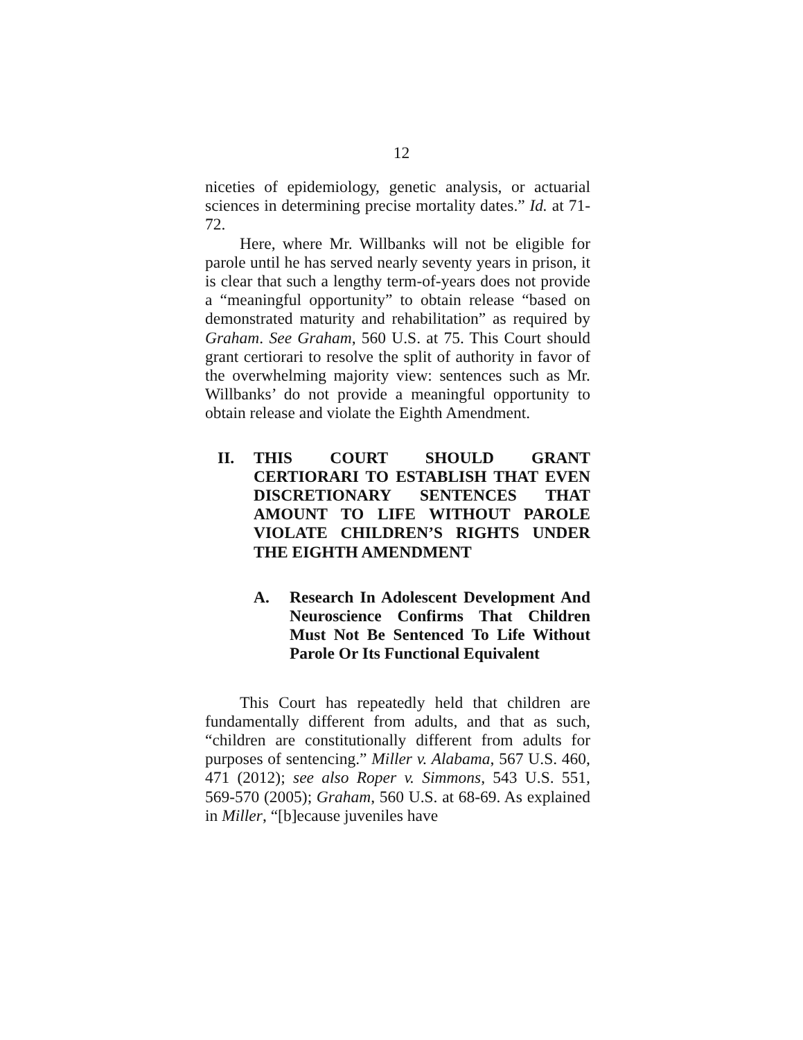12
niceties of epidemiology, genetic analysis, or actuarial sciences in determining precise mortality dates.” Id. at 71-72.
Here, where Mr. Willbanks will not be eligible for parole until he has served nearly seventy years in prison, it is clear that such a lengthy term-of-years does not provide a “meaningful opportunity” to obtain release “based on demonstrated maturity and rehabilitation” as required by Graham. See Graham, 560 U.S. at 75. This Court should grant certiorari to resolve the split of authority in favor of the overwhelming majority view: sentences such as Mr. Willbanks’ do not provide a meaningful opportunity to obtain release and violate the Eighth Amendment.
II. THIS COURT SHOULD GRANT CERTIORARI TO ESTABLISH THAT EVEN DISCRETIONARY SENTENCES THAT AMOUNT TO LIFE WITHOUT PAROLE VIOLATE CHILDREN’S RIGHTS UNDER THE EIGHTH AMENDMENT
A. Research In Adolescent Development And Neuroscience Confirms That Children Must Not Be Sentenced To Life Without Parole Or Its Functional Equivalent
This Court has repeatedly held that children are fundamentally different from adults, and that as such, “children are constitutionally different from adults for purposes of sentencing.” Miller v. Alabama, 567 U.S. 460, 471 (2012); see also Roper v. Simmons, 543 U.S. 551, 569-570 (2005); Graham, 560 U.S. at 68-69. As explained in Miller, “[b]ecause juveniles have